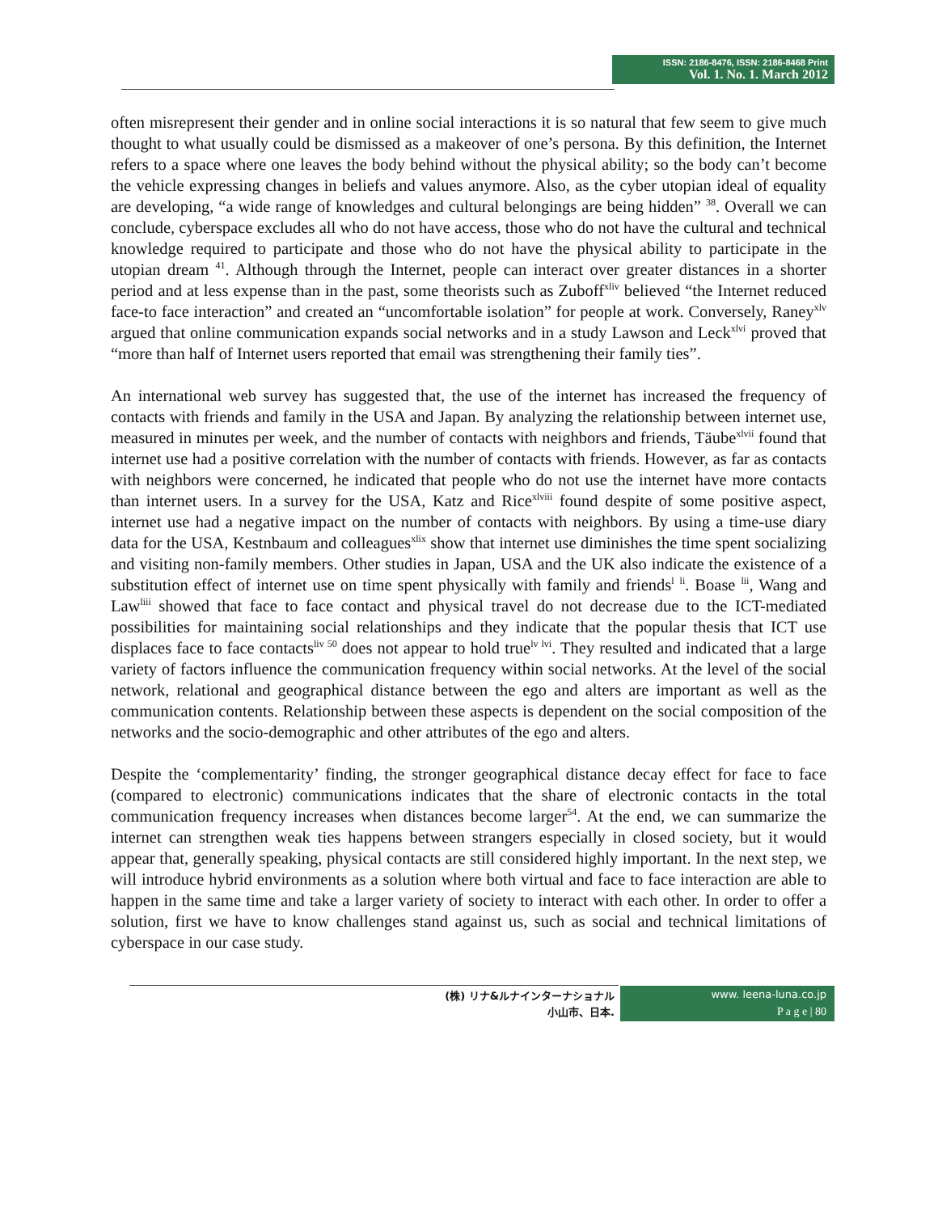ISSN: 2186-8476, ISSN: 2186-8468 Print
Vol. 1. No. 1. March 2012
often misrepresent their gender and in online social interactions it is so natural that few seem to give much thought to what usually could be dismissed as a makeover of one’s persona. By this definition, the Internet refers to a space where one leaves the body behind without the physical ability; so the body can’t become the vehicle expressing changes in beliefs and values anymore. Also, as the cyber utopian ideal of equality are developing, “a wide range of knowledges and cultural belongings are being hidden” <sup>38</sup>. Overall we can conclude, cyberspace excludes all who do not have access, those who do not have the cultural and technical knowledge required to participate and those who do not have the physical ability to participate in the utopian dream <sup>41</sup>. Although through the Internet, people can interact over greater distances in a shorter period and at less expense than in the past, some theorists such as Zuboff<sup>xliv</sup> believed “the Internet reduced face-to face interaction” and created an “uncomfortable isolation” for people at work. Conversely, Raney<sup>xlv</sup> argued that online communication expands social networks and in a study Lawson and Leck<sup>xlvi</sup> proved that “more than half of Internet users reported that email was strengthening their family ties”.
An international web survey has suggested that, the use of the internet has increased the frequency of contacts with friends and family in the USA and Japan. By analyzing the relationship between internet use, measured in minutes per week, and the number of contacts with neighbors and friends, Täube<sup>xlvii</sup> found that internet use had a positive correlation with the number of contacts with friends. However, as far as contacts with neighbors were concerned, he indicated that people who do not use the internet have more contacts than internet users. In a survey for the USA, Katz and Rice<sup>xlviii</sup> found despite of some positive aspect, internet use had a negative impact on the number of contacts with neighbors. By using a time-use diary data for the USA, Kestnbaum and colleagues<sup>xlix</sup> show that internet use diminishes the time spent socializing and visiting non-family members. Other studies in Japan, USA and the UK also indicate the existence of a substitution effect of internet use on time spent physically with family and friends<sup>l</sup> <sup>li</sup>. Boase <sup>lii</sup>, Wang and Law<sup>liii</sup> showed that face to face contact and physical travel do not decrease due to the ICT-mediated possibilities for maintaining social relationships and they indicate that the popular thesis that ICT use displaces face to face contacts<sup>liv 50</sup> does not appear to hold true<sup>lv lvi</sup>. They resulted and indicated that a large variety of factors influence the communication frequency within social networks. At the level of the social network, relational and geographical distance between the ego and alters are important as well as the communication contents. Relationship between these aspects is dependent on the social composition of the networks and the socio-demographic and other attributes of the ego and alters.
Despite the ‘complementarity’ finding, the stronger geographical distance decay effect for face to face (compared to electronic) communications indicates that the share of electronic contacts in the total communication frequency increases when distances become larger<sup>54</sup>. At the end, we can summarize the internet can strengthen weak ties happens between strangers especially in closed society, but it would appear that, generally speaking, physical contacts are still considered highly important. In the next step, we will introduce hybrid environments as a solution where both virtual and face to face interaction are able to happen in the same time and take a larger variety of society to interact with each other. In order to offer a solution, first we have to know challenges stand against us, such as social and technical limitations of cyberspace in our case study.
(株) リナ&ルナインターナショナル
小山市、日本.
www. leena-luna.co.jp
P a g e | 80